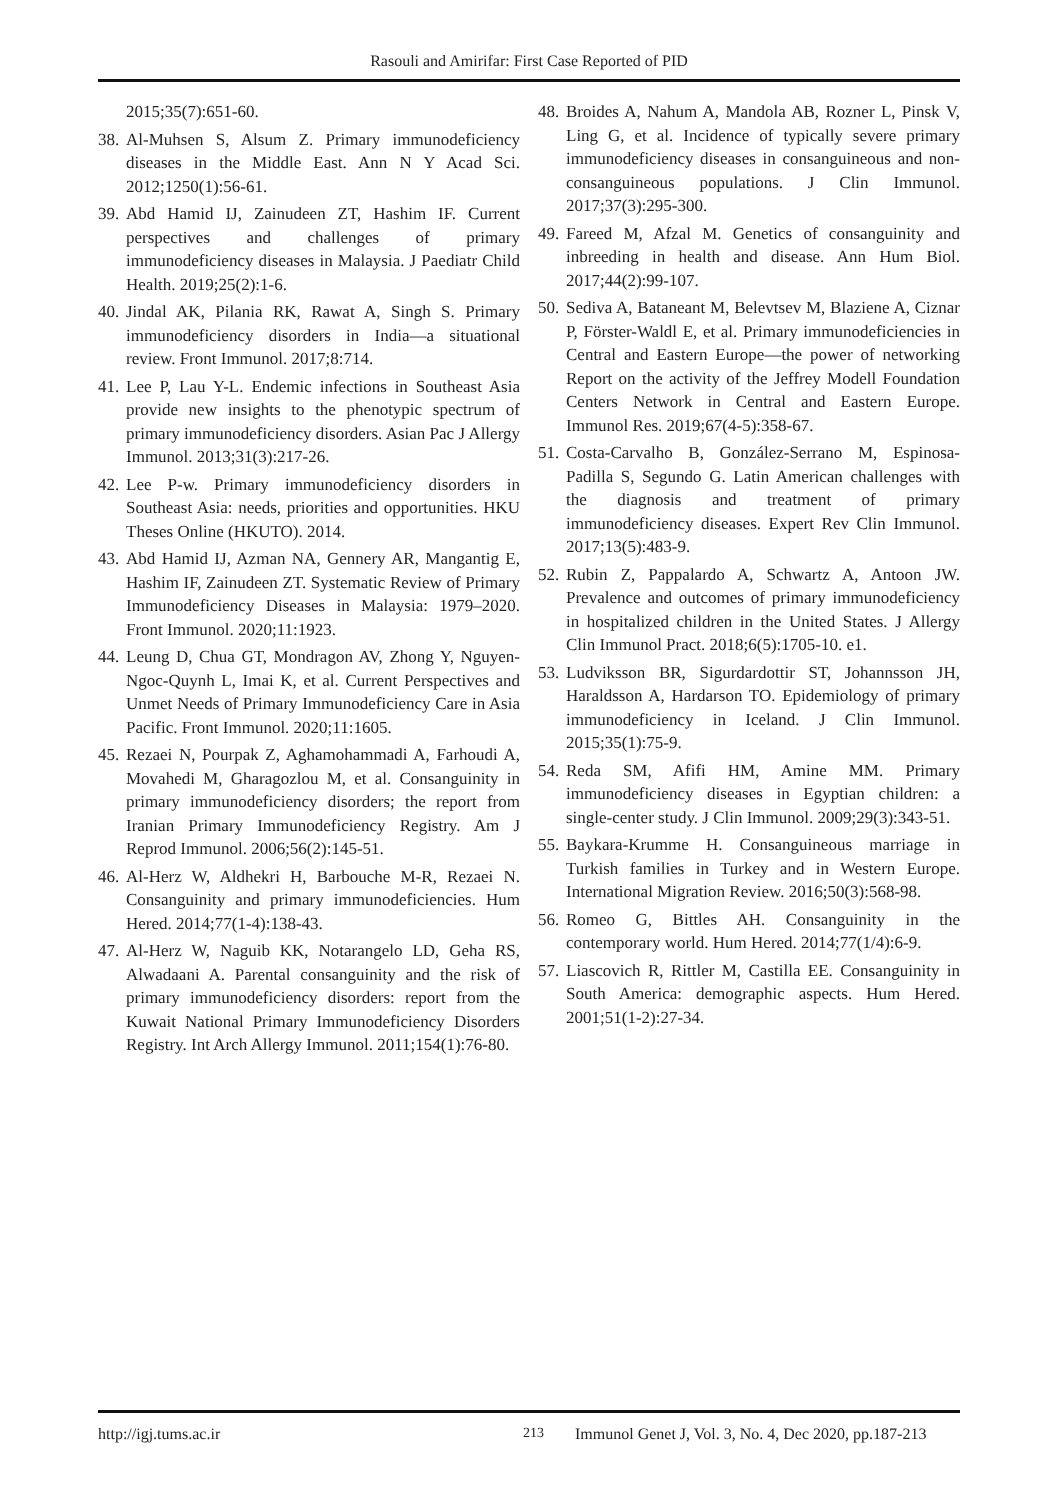Rasouli and Amirifar: First Case Reported of PID
2015;35(7):651-60.
38. Al-Muhsen S, Alsum Z. Primary immunodeficiency diseases in the Middle East. Ann N Y Acad Sci. 2012;1250(1):56-61.
39. Abd Hamid IJ, Zainudeen ZT, Hashim IF. Current perspectives and challenges of primary immunodeficiency diseases in Malaysia. J Paediatr Child Health. 2019;25(2):1-6.
40. Jindal AK, Pilania RK, Rawat A, Singh S. Primary immunodeficiency disorders in India—a situational review. Front Immunol. 2017;8:714.
41. Lee P, Lau Y-L. Endemic infections in Southeast Asia provide new insights to the phenotypic spectrum of primary immunodeficiency disorders. Asian Pac J Allergy Immunol. 2013;31(3):217-26.
42. Lee P-w. Primary immunodeficiency disorders in Southeast Asia: needs, priorities and opportunities. HKU Theses Online (HKUTO). 2014.
43. Abd Hamid IJ, Azman NA, Gennery AR, Mangantig E, Hashim IF, Zainudeen ZT. Systematic Review of Primary Immunodeficiency Diseases in Malaysia: 1979–2020. Front Immunol. 2020;11:1923.
44. Leung D, Chua GT, Mondragon AV, Zhong Y, Nguyen-Ngoc-Quynh L, Imai K, et al. Current Perspectives and Unmet Needs of Primary Immunodeficiency Care in Asia Pacific. Front Immunol. 2020;11:1605.
45. Rezaei N, Pourpak Z, Aghamohammadi A, Farhoudi A, Movahedi M, Gharagozlou M, et al. Consanguinity in primary immunodeficiency disorders; the report from Iranian Primary Immunodeficiency Registry. Am J Reprod Immunol. 2006;56(2):145-51.
46. Al-Herz W, Aldhekri H, Barbouche M-R, Rezaei N. Consanguinity and primary immunodeficiencies. Hum Hered. 2014;77(1-4):138-43.
47. Al-Herz W, Naguib KK, Notarangelo LD, Geha RS, Alwadaani A. Parental consanguinity and the risk of primary immunodeficiency disorders: report from the Kuwait National Primary Immunodeficiency Disorders Registry. Int Arch Allergy Immunol. 2011;154(1):76-80.
48. Broides A, Nahum A, Mandola AB, Rozner L, Pinsk V, Ling G, et al. Incidence of typically severe primary immunodeficiency diseases in consanguineous and non-consanguineous populations. J Clin Immunol. 2017;37(3):295-300.
49. Fareed M, Afzal M. Genetics of consanguinity and inbreeding in health and disease. Ann Hum Biol. 2017;44(2):99-107.
50. Sediva A, Bataneant M, Belevtsev M, Blaziene A, Ciznar P, Förster-Waldl E, et al. Primary immunodeficiencies in Central and Eastern Europe—the power of networking Report on the activity of the Jeffrey Modell Foundation Centers Network in Central and Eastern Europe. Immunol Res. 2019;67(4-5):358-67.
51. Costa-Carvalho B, González-Serrano M, Espinosa-Padilla S, Segundo G. Latin American challenges with the diagnosis and treatment of primary immunodeficiency diseases. Expert Rev Clin Immunol. 2017;13(5):483-9.
52. Rubin Z, Pappalardo A, Schwartz A, Antoon JW. Prevalence and outcomes of primary immunodeficiency in hospitalized children in the United States. J Allergy Clin Immunol Pract. 2018;6(5):1705-10. e1.
53. Ludviksson BR, Sigurdardottir ST, Johannsson JH, Haraldsson A, Hardarson TO. Epidemiology of primary immunodeficiency in Iceland. J Clin Immunol. 2015;35(1):75-9.
54. Reda SM, Afifi HM, Amine MM. Primary immunodeficiency diseases in Egyptian children: a single-center study. J Clin Immunol. 2009;29(3):343-51.
55. Baykara-Krumme H. Consanguineous marriage in Turkish families in Turkey and in Western Europe. International Migration Review. 2016;50(3):568-98.
56. Romeo G, Bittles AH. Consanguinity in the contemporary world. Hum Hered. 2014;77(1/4):6-9.
57. Liascovich R, Rittler M, Castilla EE. Consanguinity in South America: demographic aspects. Hum Hered. 2001;51(1-2):27-34.
http://igj.tums.ac.ir 213 Immunol Genet J, Vol. 3, No. 4, Dec 2020, pp.187-213